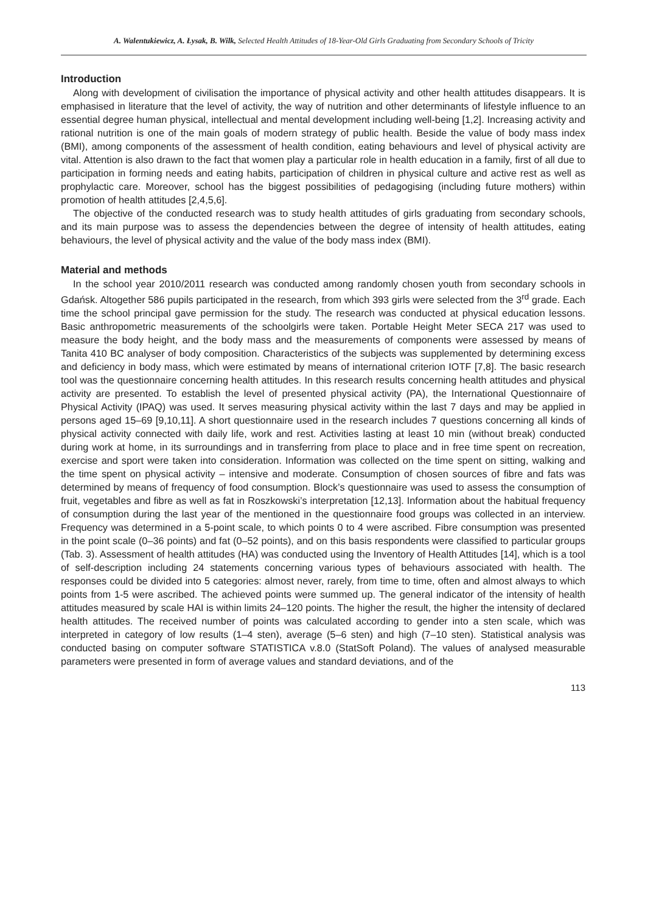A. Walentukiewicz, A. Łysak, B. Wilk, Selected Health Attitudes of 18-Year-Old Girls Graduating from Secondary Schools of Tricity
Introduction
Along with development of civilisation the importance of physical activity and other health attitudes disappears. It is emphasised in literature that the level of activity, the way of nutrition and other determinants of lifestyle influence to an essential degree human physical, intellectual and mental development including well-being [1,2]. Increasing activity and rational nutrition is one of the main goals of modern strategy of public health. Beside the value of body mass index (BMI), among components of the assessment of health condition, eating behaviours and level of physical activity are vital. Attention is also drawn to the fact that women play a particular role in health education in a family, first of all due to participation in forming needs and eating habits, participation of children in physical culture and active rest as well as prophylactic care. Moreover, school has the biggest possibilities of pedagogising (including future mothers) within promotion of health attitudes [2,4,5,6].
The objective of the conducted research was to study health attitudes of girls graduating from secondary schools, and its main purpose was to assess the dependencies between the degree of intensity of health attitudes, eating behaviours, the level of physical activity and the value of the body mass index (BMI).
Material and methods
In the school year 2010/2011 research was conducted among randomly chosen youth from secondary schools in Gdańsk. Altogether 586 pupils participated in the research, from which 393 girls were selected from the 3<sup>rd</sup> grade. Each time the school principal gave permission for the study. The research was conducted at physical education lessons. Basic anthropometric measurements of the schoolgirls were taken. Portable Height Meter SECA 217 was used to measure the body height, and the body mass and the measurements of components were assessed by means of Tanita 410 BC analyser of body composition. Characteristics of the subjects was supplemented by determining excess and deficiency in body mass, which were estimated by means of international criterion IOTF [7,8]. The basic research tool was the questionnaire concerning health attitudes. In this research results concerning health attitudes and physical activity are presented. To establish the level of presented physical activity (PA), the International Questionnaire of Physical Activity (IPAQ) was used. It serves measuring physical activity within the last 7 days and may be applied in persons aged 15–69 [9,10,11]. A short questionnaire used in the research includes 7 questions concerning all kinds of physical activity connected with daily life, work and rest. Activities lasting at least 10 min (without break) conducted during work at home, in its surroundings and in transferring from place to place and in free time spent on recreation, exercise and sport were taken into consideration. Information was collected on the time spent on sitting, walking and the time spent on physical activity – intensive and moderate. Consumption of chosen sources of fibre and fats was determined by means of frequency of food consumption. Block’s questionnaire was used to assess the consumption of fruit, vegetables and fibre as well as fat in Roszkowski’s interpretation [12,13]. Information about the habitual frequency of consumption during the last year of the mentioned in the questionnaire food groups was collected in an interview. Frequency was determined in a 5-point scale, to which points 0 to 4 were ascribed. Fibre consumption was presented in the point scale (0–36 points) and fat (0–52 points), and on this basis respondents were classified to particular groups (Tab. 3). Assessment of health attitudes (HA) was conducted using the Inventory of Health Attitudes [14], which is a tool of self-description including 24 statements concerning various types of behaviours associated with health. The responses could be divided into 5 categories: almost never, rarely, from time to time, often and almost always to which points from 1-5 were ascribed. The achieved points were summed up. The general indicator of the intensity of health attitudes measured by scale HAI is within limits 24–120 points. The higher the result, the higher the intensity of declared health attitudes. The received number of points was calculated according to gender into a sten scale, which was interpreted in category of low results (1–4 sten), average (5–6 sten) and high (7–10 sten). Statistical analysis was conducted basing on computer software STATISTICA v.8.0 (StatSoft Poland). The values of analysed measurable parameters were presented in form of average values and standard deviations, and of the
113